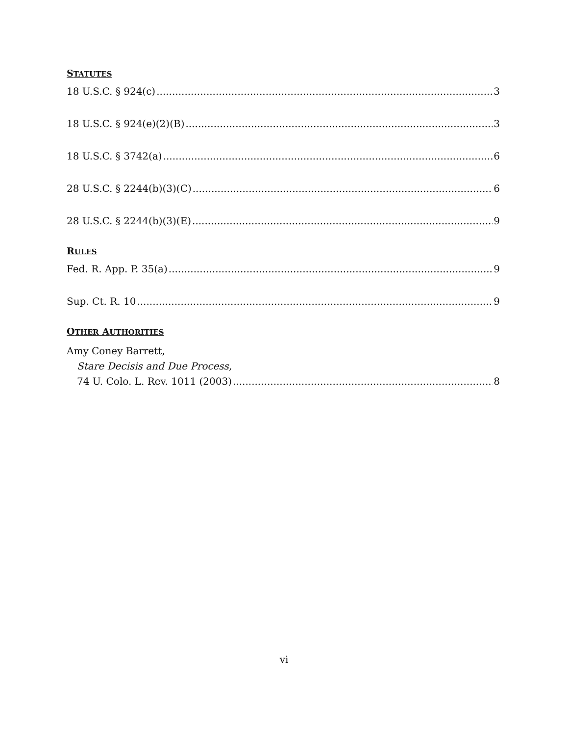STATUTES
18 U.S.C. § 924(c) 3
18 U.S.C. § 924(e)(2)(B) 3
18 U.S.C. § 3742(a) 6
28 U.S.C. § 2244(b)(3)(C) 6
28 U.S.C. § 2244(b)(3)(E) 9
RULES
Fed. R. App. P. 35(a) 9
Sup. Ct. R. 10 9
OTHER AUTHORITIES
Amy Coney Barrett,
Stare Decisis and Due Process,
74 U. Colo. L. Rev. 1011 (2003) 8
vi